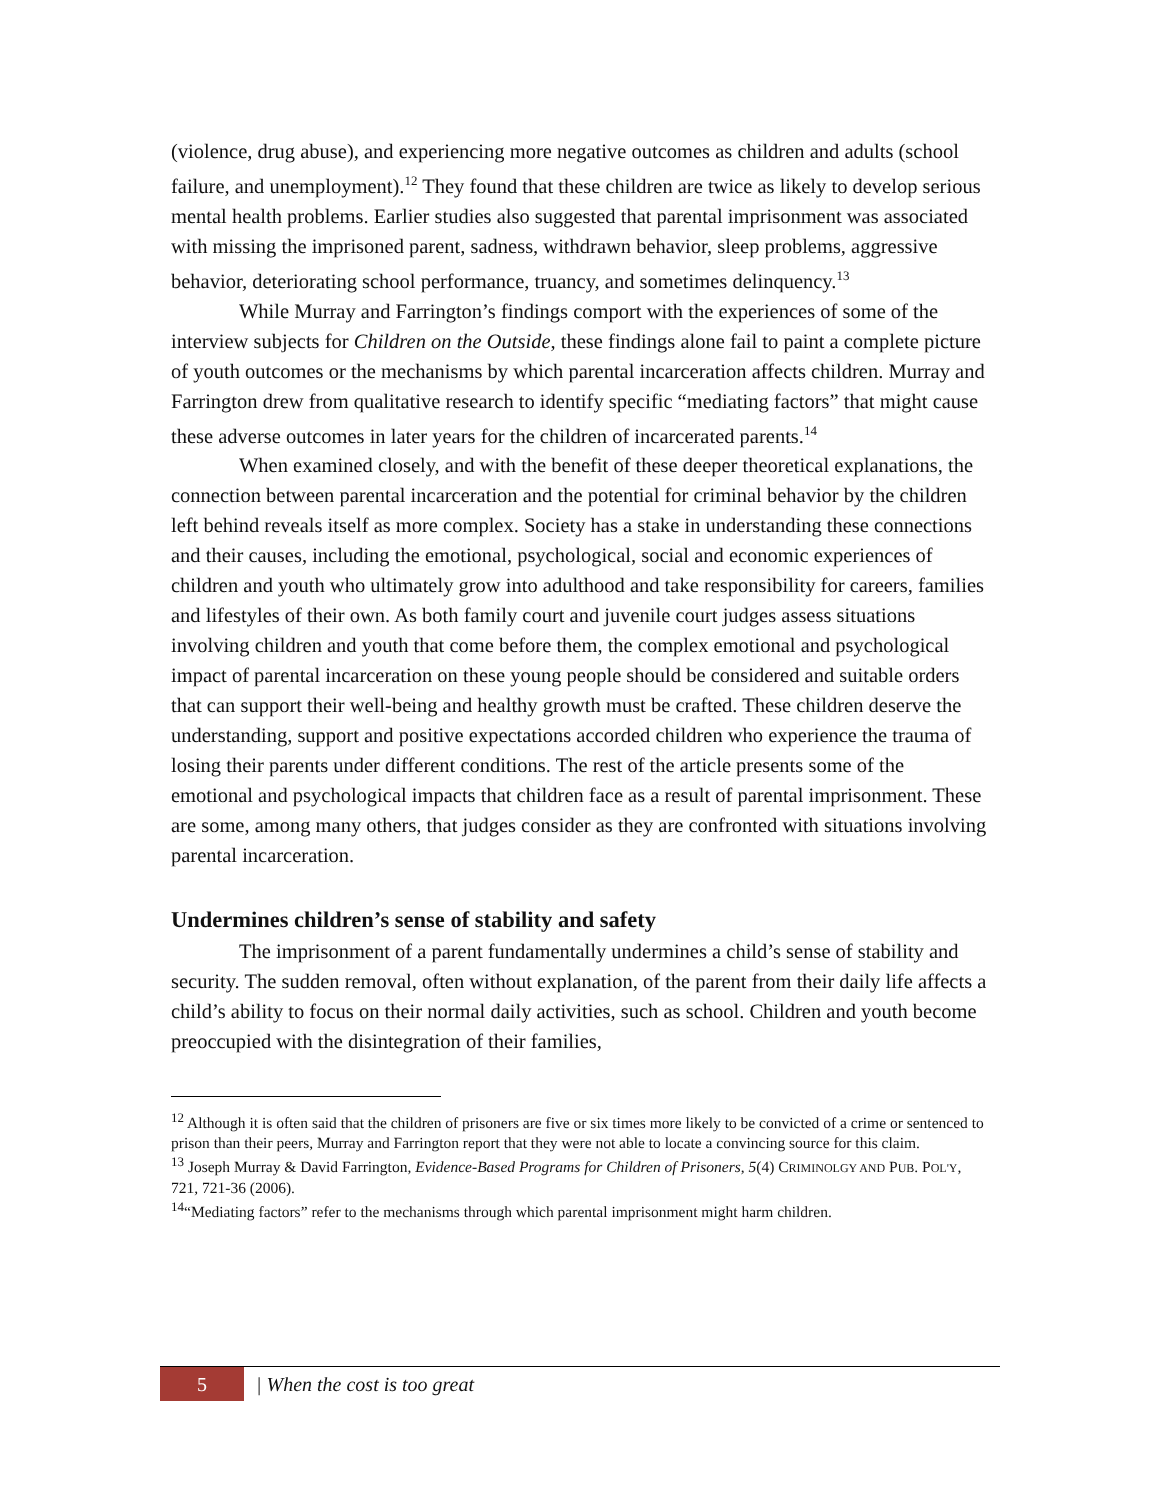(violence, drug abuse), and experiencing more negative outcomes as children and adults (school failure, and unemployment).<sup>12</sup> They found that these children are twice as likely to develop serious mental health problems. Earlier studies also suggested that parental imprisonment was associated with missing the imprisoned parent, sadness, withdrawn behavior, sleep problems, aggressive behavior, deteriorating school performance, truancy, and sometimes delinquency.<sup>13</sup>
While Murray and Farrington’s findings comport with the experiences of some of the interview subjects for Children on the Outside, these findings alone fail to paint a complete picture of youth outcomes or the mechanisms by which parental incarceration affects children. Murray and Farrington drew from qualitative research to identify specific “mediating factors” that might cause these adverse outcomes in later years for the children of incarcerated parents.<sup>14</sup>
When examined closely, and with the benefit of these deeper theoretical explanations, the connection between parental incarceration and the potential for criminal behavior by the children left behind reveals itself as more complex. Society has a stake in understanding these connections and their causes, including the emotional, psychological, social and economic experiences of children and youth who ultimately grow into adulthood and take responsibility for careers, families and lifestyles of their own. As both family court and juvenile court judges assess situations involving children and youth that come before them, the complex emotional and psychological impact of parental incarceration on these young people should be considered and suitable orders that can support their well-being and healthy growth must be crafted. These children deserve the understanding, support and positive expectations accorded children who experience the trauma of losing their parents under different conditions. The rest of the article presents some of the emotional and psychological impacts that children face as a result of parental imprisonment. These are some, among many others, that judges consider as they are confronted with situations involving parental incarceration.
Undermines children’s sense of stability and safety
The imprisonment of a parent fundamentally undermines a child’s sense of stability and security. The sudden removal, often without explanation, of the parent from their daily life affects a child’s ability to focus on their normal daily activities, such as school. Children and youth become preoccupied with the disintegration of their families,
<sup>12</sup> Although it is often said that the children of prisoners are five or six times more likely to be convicted of a crime or sentenced to prison than their peers, Murray and Farrington report that they were not able to locate a convincing source for this claim.
<sup>13</sup> Joseph Murray & David Farrington, Evidence-Based Programs for Children of Prisoners, 5(4) CRIMINOLGY AND PUB. POL'Y, 721, 721-36 (2006).
<sup>14</sup> “Mediating factors” refer to the mechanisms through which parental imprisonment might harm children.
5
| When the cost is too great